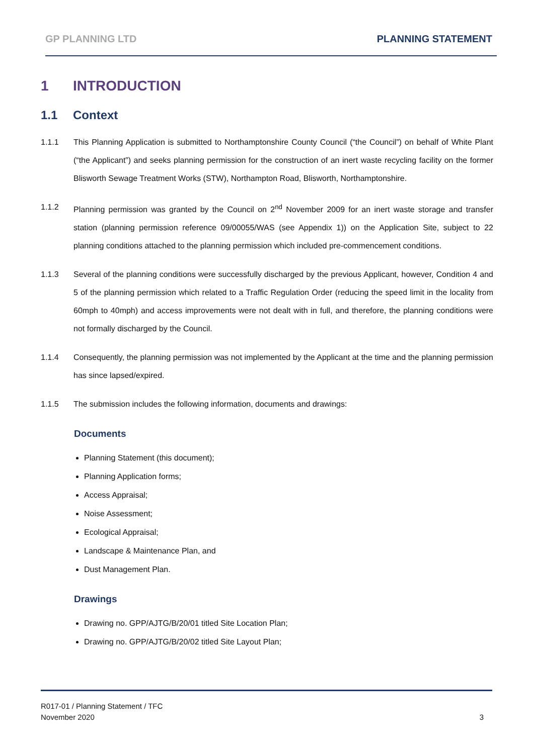GP PLANNING LTD PLANNING STATEMENT
1 INTRODUCTION
1.1 Context
1.1.1 This Planning Application is submitted to Northamptonshire County Council (“the Council”) on behalf of White Plant (“the Applicant”) and seeks planning permission for the construction of an inert waste recycling facility on the former Blisworth Sewage Treatment Works (STW), Northampton Road, Blisworth, Northamptonshire.
1.1.2 Planning permission was granted by the Council on 2<sup>nd</sup> November 2009 for an inert waste storage and transfer station (planning permission reference 09/00055/WAS (see Appendix 1)) on the Application Site, subject to 22 planning conditions attached to the planning permission which included pre-commencement conditions.
1.1.3 Several of the planning conditions were successfully discharged by the previous Applicant, however, Condition 4 and 5 of the planning permission which related to a Traffic Regulation Order (reducing the speed limit in the locality from 60mph to 40mph) and access improvements were not dealt with in full, and therefore, the planning conditions were not formally discharged by the Council.
1.1.4 Consequently, the planning permission was not implemented by the Applicant at the time and the planning permission has since lapsed/expired.
1.1.5 The submission includes the following information, documents and drawings:
Documents
Planning Statement (this document);
Planning Application forms;
Access Appraisal;
Noise Assessment;
Ecological Appraisal;
Landscape & Maintenance Plan, and
Dust Management Plan.
Drawings
Drawing no. GPP/AJTG/B/20/01 titled Site Location Plan;
Drawing no. GPP/AJTG/B/20/02 titled Site Layout Plan;
R017-01 / Planning Statement / TFC
November 2020
3